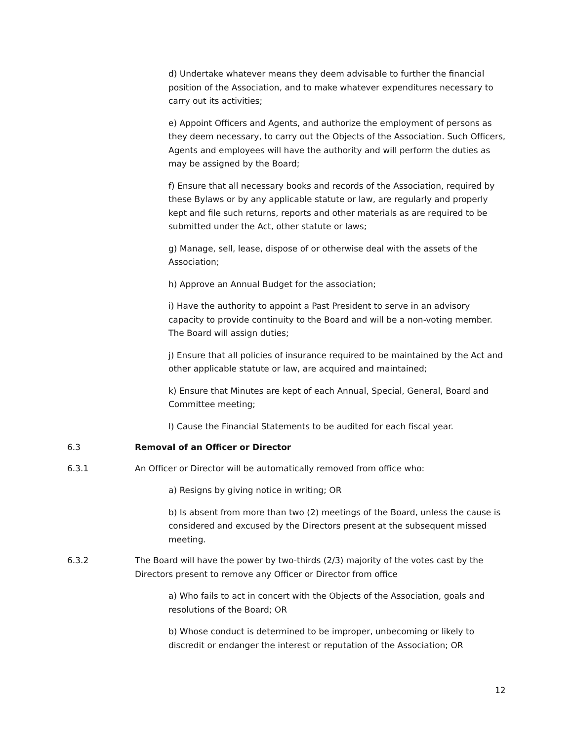d) Undertake whatever means they deem advisable to further the financial position of the Association, and to make whatever expenditures necessary to carry out its activities;
e) Appoint Officers and Agents, and authorize the employment of persons as they deem necessary, to carry out the Objects of the Association. Such Officers, Agents and employees will have the authority and will perform the duties as may be assigned by the Board;
f) Ensure that all necessary books and records of the Association, required by these Bylaws or by any applicable statute or law, are regularly and properly kept and file such returns, reports and other materials as are required to be submitted under the Act, other statute or laws;
g) Manage, sell, lease, dispose of or otherwise deal with the assets of the Association;
h) Approve an Annual Budget for the association;
i) Have the authority to appoint a Past President to serve in an advisory capacity to provide continuity to the Board and will be a non-voting member. The Board will assign duties;
j) Ensure that all policies of insurance required to be maintained by the Act and other applicable statute or law, are acquired and maintained;
k) Ensure that Minutes are kept of each Annual, Special, General, Board and Committee meeting;
l) Cause the Financial Statements to be audited for each fiscal year.
6.3 Removal of an Officer or Director
6.3.1 An Officer or Director will be automatically removed from office who:
a) Resigns by giving notice in writing; OR
b) Is absent from more than two (2) meetings of the Board, unless the cause is considered and excused by the Directors present at the subsequent missed meeting.
6.3.2 The Board will have the power by two-thirds (2/3) majority of the votes cast by the Directors present to remove any Officer or Director from office
a) Who fails to act in concert with the Objects of the Association, goals and resolutions of the Board; OR
b) Whose conduct is determined to be improper, unbecoming or likely to discredit or endanger the interest or reputation of the Association; OR
12